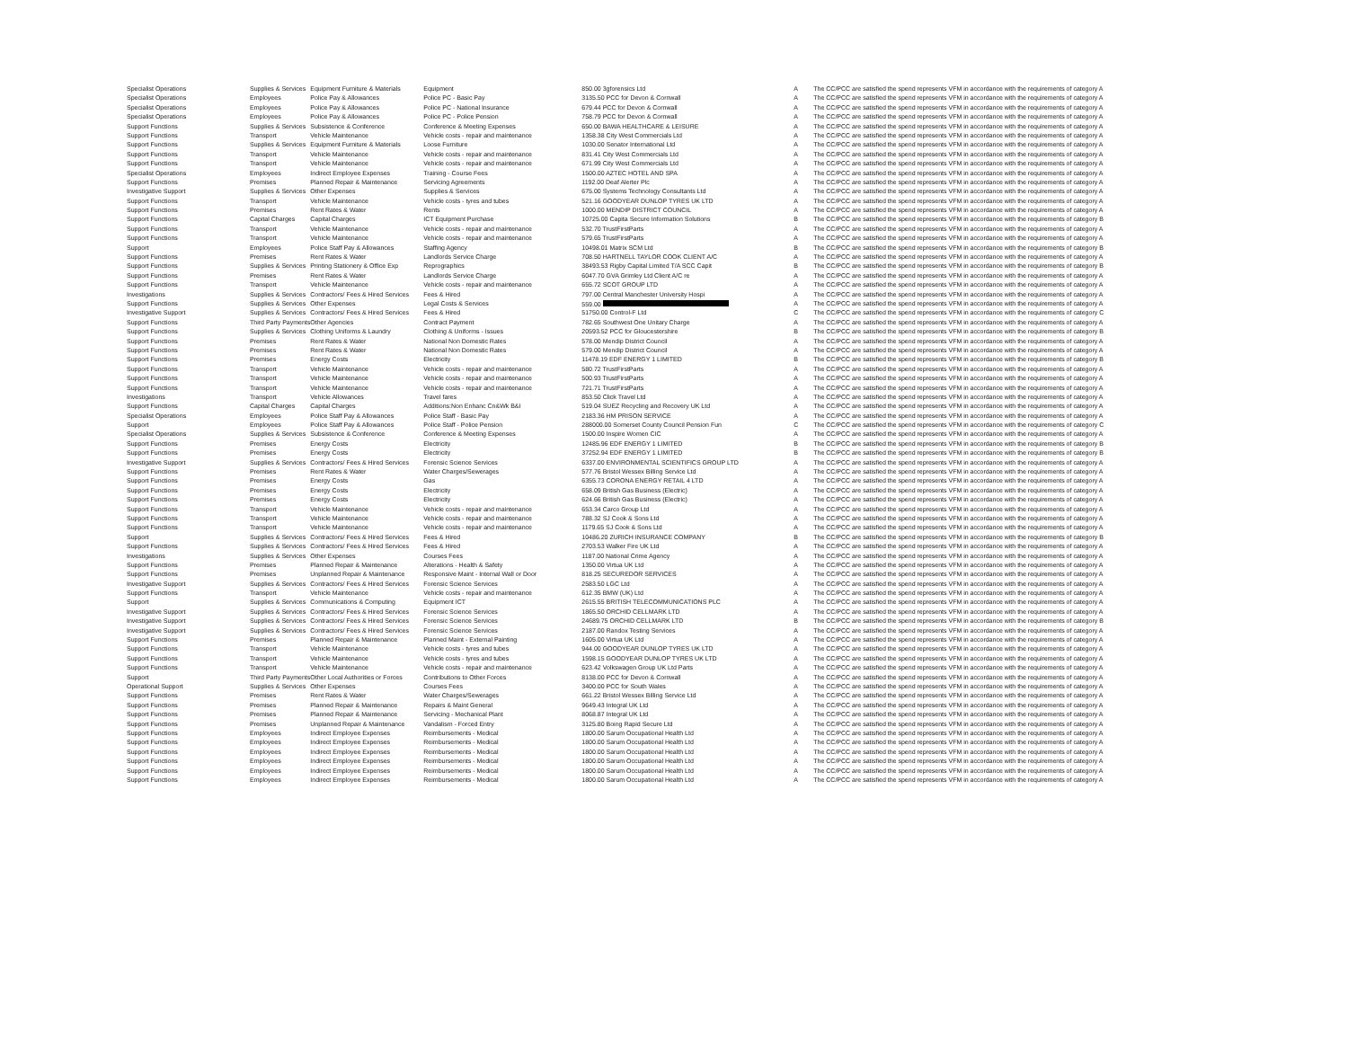| Specialist Operations | Supplies & Services | Equipment Furniture & Materials | Equipment | 850.00 3gforensics Ltd | A | The CC/PCC are satisfied the spend represents VFM in accordance with the requirements of category A |
| Specialist Operations | Employees | Police Pay & Allowances | Police PC - Basic Pay | 3135.50 PCC for Devon & Cornwall | A | The CC/PCC are satisfied the spend represents VFM in accordance with the requirements of category A |
| Specialist Operations | Employees | Police Pay & Allowances | Police PC - National Insurance | 679.44 PCC for Devon & Cornwall | A | The CC/PCC are satisfied the spend represents VFM in accordance with the requirements of category A |
| Specialist Operations | Employees | Police Pay & Allowances | Police PC - Police Pension | 758.79 PCC for Devon & Cornwall | A | The CC/PCC are satisfied the spend represents VFM in accordance with the requirements of category A |
| Support Functions | Supplies & Services | Subsistence & Conference | Conference & Meeting Expenses | 650.00 BAWA HEALTHCARE & LEISURE | A | The CC/PCC are satisfied the spend represents VFM in accordance with the requirements of category A |
| Support Functions | Transport | Vehicle Maintenance | Vehicle costs - repair and maintenance | 1358.38 City West Commercials Ltd | A | The CC/PCC are satisfied the spend represents VFM in accordance with the requirements of category A |
| Support Functions | Supplies & Services | Equipment Furniture & Materials | Loose Furniture | 1030.00 Senator International Ltd | A | The CC/PCC are satisfied the spend represents VFM in accordance with the requirements of category A |
| Support Functions | Transport | Vehicle Maintenance | Vehicle costs - repair and maintenance | 831.41 City West Commercials Ltd | A | The CC/PCC are satisfied the spend represents VFM in accordance with the requirements of category A |
| Support Functions | Transport | Vehicle Maintenance | Vehicle costs - repair and maintenance | 671.99 City West Commercials Ltd | A | The CC/PCC are satisfied the spend represents VFM in accordance with the requirements of category A |
| Specialist Operations | Employees | Indirect Employee Expenses | Training - Course Fees | 1500.00 AZTEC HOTEL AND SPA | A | The CC/PCC are satisfied the spend represents VFM in accordance with the requirements of category A |
| Support Functions | Premises | Planned Repair & Maintenance | Servicing Agreements | 1192.00 Deaf Alerter Plc | A | The CC/PCC are satisfied the spend represents VFM in accordance with the requirements of category A |
| Investigative Support | Supplies & Services | Other Expenses | Supplies & Services | 675.00 Systems Technology Consultants Ltd | A | The CC/PCC are satisfied the spend represents VFM in accordance with the requirements of category A |
| Support Functions | Transport | Vehicle Maintenance | Vehicle costs - tyres and tubes | 521.16 GOODYEAR DUNLOP TYRES UK LTD | A | The CC/PCC are satisfied the spend represents VFM in accordance with the requirements of category A |
| Support Functions | Premises | Rent Rates & Water | Rents | 1000.00 MENDIP DISTRICT COUNCIL | A | The CC/PCC are satisfied the spend represents VFM in accordance with the requirements of category A |
| Support Functions | Capital Charges | Capital Charges | ICT Equipment Purchase | 10725.00 Capita Secure Information Solutions | B | The CC/PCC are satisfied the spend represents VFM in accordance with the requirements of category B |
| Support Functions | Transport | Vehicle Maintenance | Vehicle costs - repair and maintenance | 532.70 TrustFirstParts | A | The CC/PCC are satisfied the spend represents VFM in accordance with the requirements of category A |
| Support Functions | Transport | Vehicle Maintenance | Vehicle costs - repair and maintenance | 579.65 TrustFirstParts | A | The CC/PCC are satisfied the spend represents VFM in accordance with the requirements of category A |
| Support | Employees | Police Staff Pay & Allowances | Staffing Agency | 10498.01 Matrix SCM Ltd | B | The CC/PCC are satisfied the spend represents VFM in accordance with the requirements of category B |
| Support Functions | Premises | Rent Rates & Water | Landlords Service Charge | 708.50 HARTNELL TAYLOR COOK CLIENT A/C | A | The CC/PCC are satisfied the spend represents VFM in accordance with the requirements of category A |
| Support Functions | Supplies & Services | Printing Stationery & Office Exp | Reprographics | 38493.53 Rigby Capital Limited T/A SCC Capit | B | The CC/PCC are satisfied the spend represents VFM in accordance with the requirements of category B |
| Support Functions | Premises | Rent Rates & Water | Landlords Service Charge | 6047.70 GVA Grimley Ltd Client A/C re | A | The CC/PCC are satisfied the spend represents VFM in accordance with the requirements of category A |
| Support Functions | Transport | Vehicle Maintenance | Vehicle costs - repair and maintenance | 655.72 SCOT GROUP LTD | A | The CC/PCC are satisfied the spend represents VFM in accordance with the requirements of category A |
| Investigations | Supplies & Services | Contractors/ Fees & Hired Services | Fees & Hired | 797.00 Central Manchester University Hospi | A | The CC/PCC are satisfied the spend represents VFM in accordance with the requirements of category A |
| Support Functions | Supplies & Services | Other Expenses | Legal Costs & Services | 559.00 | A | The CC/PCC are satisfied the spend represents VFM in accordance with the requirements of category A |
| Investigative Support | Supplies & Services | Contractors/ Fees & Hired Services | Fees & Hired | 51750.00 Control-F Ltd | C | The CC/PCC are satisfied the spend represents VFM in accordance with the requirements of category C |
| Support Functions | Third Party Payments | Other Agencies | Contract Payment | 782.65 Southwest One Unitary Charge | A | The CC/PCC are satisfied the spend represents VFM in accordance with the requirements of category A |
| Support Functions | Supplies & Services | Clothing Uniforms & Laundry | Clothing & Uniforms - Issues | 20593.52 PCC for Gloucestershire | B | The CC/PCC are satisfied the spend represents VFM in accordance with the requirements of category B |
| Support Functions | Premises | Rent Rates & Water | National Non Domestic Rates | 578.00 Mendip District Council | A | The CC/PCC are satisfied the spend represents VFM in accordance with the requirements of category A |
| Support Functions | Premises | Rent Rates & Water | National Non Domestic Rates | 579.00 Mendip District Council | A | The CC/PCC are satisfied the spend represents VFM in accordance with the requirements of category A |
| Support Functions | Premises | Energy Costs | Electricity | 11478.19 EDF ENERGY 1 LIMITED | B | The CC/PCC are satisfied the spend represents VFM in accordance with the requirements of category B |
| Support Functions | Transport | Vehicle Maintenance | Vehicle costs - repair and maintenance | 580.72 TrustFirstParts | A | The CC/PCC are satisfied the spend represents VFM in accordance with the requirements of category A |
| Support Functions | Transport | Vehicle Maintenance | Vehicle costs - repair and maintenance | 500.93 TrustFirstParts | A | The CC/PCC are satisfied the spend represents VFM in accordance with the requirements of category A |
| Support Functions | Transport | Vehicle Maintenance | Vehicle costs - repair and maintenance | 721.71 TrustFirstParts | A | The CC/PCC are satisfied the spend represents VFM in accordance with the requirements of category A |
| Investigations | Transport | Vehicle Allowances | Travel fares | 853.50 Click Travel Ltd | A | The CC/PCC are satisfied the spend represents VFM in accordance with the requirements of category A |
| Support Functions | Capital Charges | Capital Charges | Additions:Non Enhanc Cn&Wk B&I | 519.04 SUEZ Recycling and Recovery UK Ltd | A | The CC/PCC are satisfied the spend represents VFM in accordance with the requirements of category A |
| Specialist Operations | Employees | Police Staff Pay & Allowances | Police Staff - Basic Pay | 2183.36 HM PRISON SERVICE | A | The CC/PCC are satisfied the spend represents VFM in accordance with the requirements of category A |
| Support | Employees | Police Staff Pay & Allowances | Police Staff - Police Pension | 288000.00 Somerset County Council Pension Fun | C | The CC/PCC are satisfied the spend represents VFM in accordance with the requirements of category C |
| Specialist Operations | Supplies & Services | Subsistence & Conference | Conference & Meeting Expenses | 1500.00 Inspire Women CIC | A | The CC/PCC are satisfied the spend represents VFM in accordance with the requirements of category A |
| Support Functions | Premises | Energy Costs | Electricity | 12485.96 EDF ENERGY 1 LIMITED | B | The CC/PCC are satisfied the spend represents VFM in accordance with the requirements of category B |
| Support Functions | Premises | Energy Costs | Electricity | 37252.94 EDF ENERGY 1 LIMITED | B | The CC/PCC are satisfied the spend represents VFM in accordance with the requirements of category B |
| Investigative Support | Supplies & Services | Contractors/ Fees & Hired Services | Forensic Science Services | 6337.00 ENVIRONMENTAL SCIENTIFICS GROUP LTD | A | The CC/PCC are satisfied the spend represents VFM in accordance with the requirements of category A |
| Support Functions | Premises | Rent Rates & Water | Water Charges/Sewerages | 577.76 Bristol Wessex Billing Service Ltd | A | The CC/PCC are satisfied the spend represents VFM in accordance with the requirements of category A |
| Support Functions | Premises | Energy Costs | Gas | 6355.73 CORONA ENERGY RETAIL 4 LTD | A | The CC/PCC are satisfied the spend represents VFM in accordance with the requirements of category A |
| Support Functions | Premises | Energy Costs | Electricity | 658.09 British Gas Business (Electric) | A | The CC/PCC are satisfied the spend represents VFM in accordance with the requirements of category A |
| Support Functions | Premises | Energy Costs | Electricity | 624.66 British Gas Business (Electric) | A | The CC/PCC are satisfied the spend represents VFM in accordance with the requirements of category A |
| Support Functions | Transport | Vehicle Maintenance | Vehicle costs - repair and maintenance | 653.34 Carco Group Ltd | A | The CC/PCC are satisfied the spend represents VFM in accordance with the requirements of category A |
| Support Functions | Transport | Vehicle Maintenance | Vehicle costs - repair and maintenance | 788.32 SJ Cook & Sons Ltd | A | The CC/PCC are satisfied the spend represents VFM in accordance with the requirements of category A |
| Support Functions | Transport | Vehicle Maintenance | Vehicle costs - repair and maintenance | 1179.65 SJ Cook & Sons Ltd | A | The CC/PCC are satisfied the spend represents VFM in accordance with the requirements of category A |
| Support | Supplies & Services | Contractors/ Fees & Hired Services | Fees & Hired | 10486.20 ZURICH INSURANCE COMPANY | B | The CC/PCC are satisfied the spend represents VFM in accordance with the requirements of category B |
| Support Functions | Supplies & Services | Contractors/ Fees & Hired Services | Fees & Hired | 2703.53 Walker Fire UK Ltd | A | The CC/PCC are satisfied the spend represents VFM in accordance with the requirements of category A |
| Investigations | Supplies & Services | Other Expenses | Courses Fees | 1187.00 National Crime Agency | A | The CC/PCC are satisfied the spend represents VFM in accordance with the requirements of category A |
| Support Functions | Premises | Planned Repair & Maintenance | Alterations - Health & Safety | 1350.00 Virtua UK Ltd | A | The CC/PCC are satisfied the spend represents VFM in accordance with the requirements of category A |
| Support Functions | Premises | Unplanned Repair & Maintenance | Responsive Maint - Internal Wall or Door | 818.25 SECUREDOR SERVICES | A | The CC/PCC are satisfied the spend represents VFM in accordance with the requirements of category A |
| Investigative Support | Supplies & Services | Contractors/ Fees & Hired Services | Forensic Science Services | 2583.50 LGC Ltd | A | The CC/PCC are satisfied the spend represents VFM in accordance with the requirements of category A |
| Support Functions | Transport | Vehicle Maintenance | Vehicle costs - repair and maintenance | 612.35 BMW (UK) Ltd | A | The CC/PCC are satisfied the spend represents VFM in accordance with the requirements of category A |
| Support | Supplies & Services | Communications & Computing | Equipment ICT | 2615.55 BRITISH TELECOMMUNICATIONS PLC | A | The CC/PCC are satisfied the spend represents VFM in accordance with the requirements of category A |
| Investigative Support | Supplies & Services | Contractors/ Fees & Hired Services | Forensic Science Services | 1865.50 ORCHID CELLMARK LTD | A | The CC/PCC are satisfied the spend represents VFM in accordance with the requirements of category A |
| Investigative Support | Supplies & Services | Contractors/ Fees & Hired Services | Forensic Science Services | 24689.75 ORCHID CELLMARK LTD | B | The CC/PCC are satisfied the spend represents VFM in accordance with the requirements of category B |
| Investigative Support | Supplies & Services | Contractors/ Fees & Hired Services | Forensic Science Services | 2187.00 Randox Testing Services | A | The CC/PCC are satisfied the spend represents VFM in accordance with the requirements of category A |
| Support Functions | Premises | Planned Repair & Maintenance | Planned Maint - External Painting | 1605.00 Virtua UK Ltd | A | The CC/PCC are satisfied the spend represents VFM in accordance with the requirements of category A |
| Support Functions | Transport | Vehicle Maintenance | Vehicle costs - tyres and tubes | 944.00 GOODYEAR DUNLOP TYRES UK LTD | A | The CC/PCC are satisfied the spend represents VFM in accordance with the requirements of category A |
| Support Functions | Transport | Vehicle Maintenance | Vehicle costs - tyres and tubes | 1598.15 GOODYEAR DUNLOP TYRES UK LTD | A | The CC/PCC are satisfied the spend represents VFM in accordance with the requirements of category A |
| Support Functions | Transport | Vehicle Maintenance | Vehicle costs - repair and maintenance | 623.42 Volkswagen Group UK Ltd Parts | A | The CC/PCC are satisfied the spend represents VFM in accordance with the requirements of category A |
| Support | Third Party Payments | Other Local Authorities or Forces | Contributions to Other Forces | 8138.00 PCC for Devon & Cornwall | A | The CC/PCC are satisfied the spend represents VFM in accordance with the requirements of category A |
| Operational Support | Supplies & Services | Other Expenses | Courses Fees | 3400.00 PCC for South Wales | A | The CC/PCC are satisfied the spend represents VFM in accordance with the requirements of category A |
| Support Functions | Premises | Rent Rates & Water | Water Charges/Sewerages | 661.22 Bristol Wessex Billing Service Ltd | A | The CC/PCC are satisfied the spend represents VFM in accordance with the requirements of category A |
| Support Functions | Premises | Planned Repair & Maintenance | Repairs & Maint General | 9649.43 Integral UK Ltd | A | The CC/PCC are satisfied the spend represents VFM in accordance with the requirements of category A |
| Support Functions | Premises | Planned Repair & Maintenance | Servicing - Mechanical Plant | 8068.87 Integral UK Ltd | A | The CC/PCC are satisfied the spend represents VFM in accordance with the requirements of category A |
| Support Functions | Premises | Unplanned Repair & Maintenance | Vandalism - Forced Entry | 3125.80 Boing Rapid Secure Ltd | A | The CC/PCC are satisfied the spend represents VFM in accordance with the requirements of category A |
| Support Functions | Employees | Indirect Employee Expenses | Reimbursements - Medical | 1800.00 Sarum Occupational Health Ltd | A | The CC/PCC are satisfied the spend represents VFM in accordance with the requirements of category A |
| Support Functions | Employees | Indirect Employee Expenses | Reimbursements - Medical | 1800.00 Sarum Occupational Health Ltd | A | The CC/PCC are satisfied the spend represents VFM in accordance with the requirements of category A |
| Support Functions | Employees | Indirect Employee Expenses | Reimbursements - Medical | 1800.00 Sarum Occupational Health Ltd | A | The CC/PCC are satisfied the spend represents VFM in accordance with the requirements of category A |
| Support Functions | Employees | Indirect Employee Expenses | Reimbursements - Medical | 1800.00 Sarum Occupational Health Ltd | A | The CC/PCC are satisfied the spend represents VFM in accordance with the requirements of category A |
| Support Functions | Employees | Indirect Employee Expenses | Reimbursements - Medical | 1800.00 Sarum Occupational Health Ltd | A | The CC/PCC are satisfied the spend represents VFM in accordance with the requirements of category A |
| Support Functions | Employees | Indirect Employee Expenses | Reimbursements - Medical | 1800.00 Sarum Occupational Health Ltd | A | The CC/PCC are satisfied the spend represents VFM in accordance with the requirements of category A |